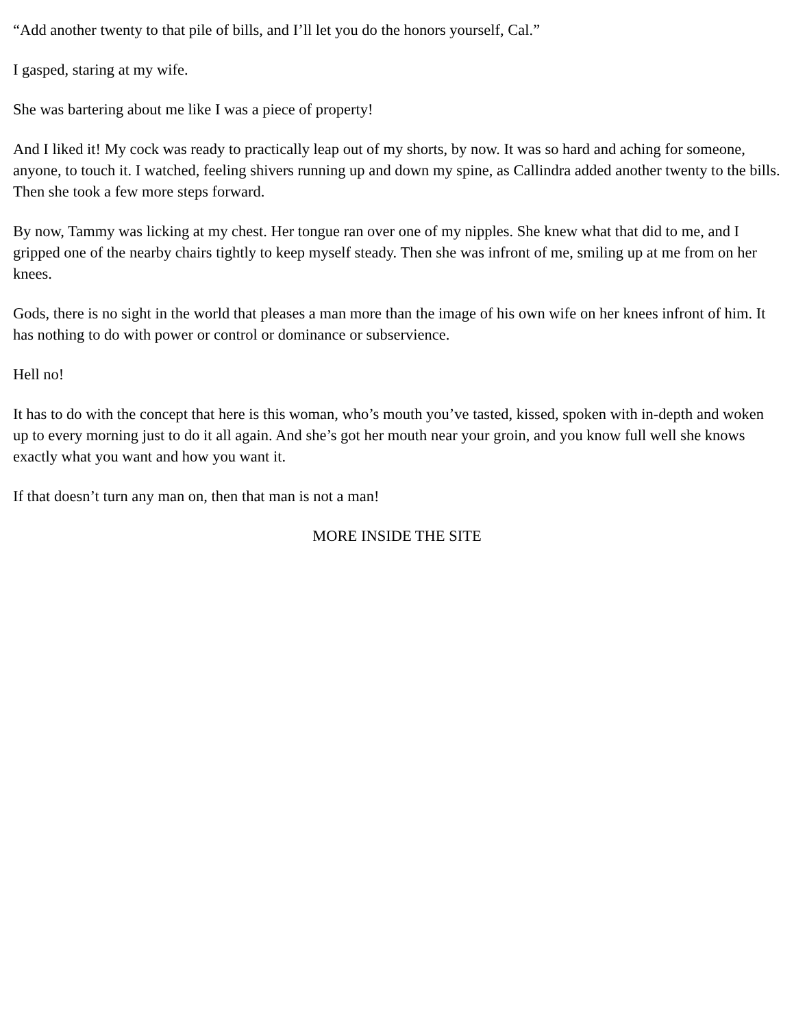“Add another twenty to that pile of bills, and I’ll let you do the honors yourself, Cal.”
I gasped, staring at my wife.
She was bartering about me like I was a piece of property!
And I liked it! My cock was ready to practically leap out of my shorts, by now. It was so hard and aching for someone, anyone, to touch it. I watched, feeling shivers running up and down my spine, as Callindra added another twenty to the bills. Then she took a few more steps forward.
By now, Tammy was licking at my chest. Her tongue ran over one of my nipples. She knew what that did to me, and I gripped one of the nearby chairs tightly to keep myself steady. Then she was infront of me, smiling up at me from on her knees.
Gods, there is no sight in the world that pleases a man more than the image of his own wife on her knees infront of him. It has nothing to do with power or control or dominance or subservience.
Hell no!
It has to do with the concept that here is this woman, who’s mouth you’ve tasted, kissed, spoken with in-depth and woken up to every morning just to do it all again. And she’s got her mouth near your groin, and you know full well she knows exactly what you want and how you want it.
If that doesn’t turn any man on, then that man is not a man!
MORE INSIDE THE SITE